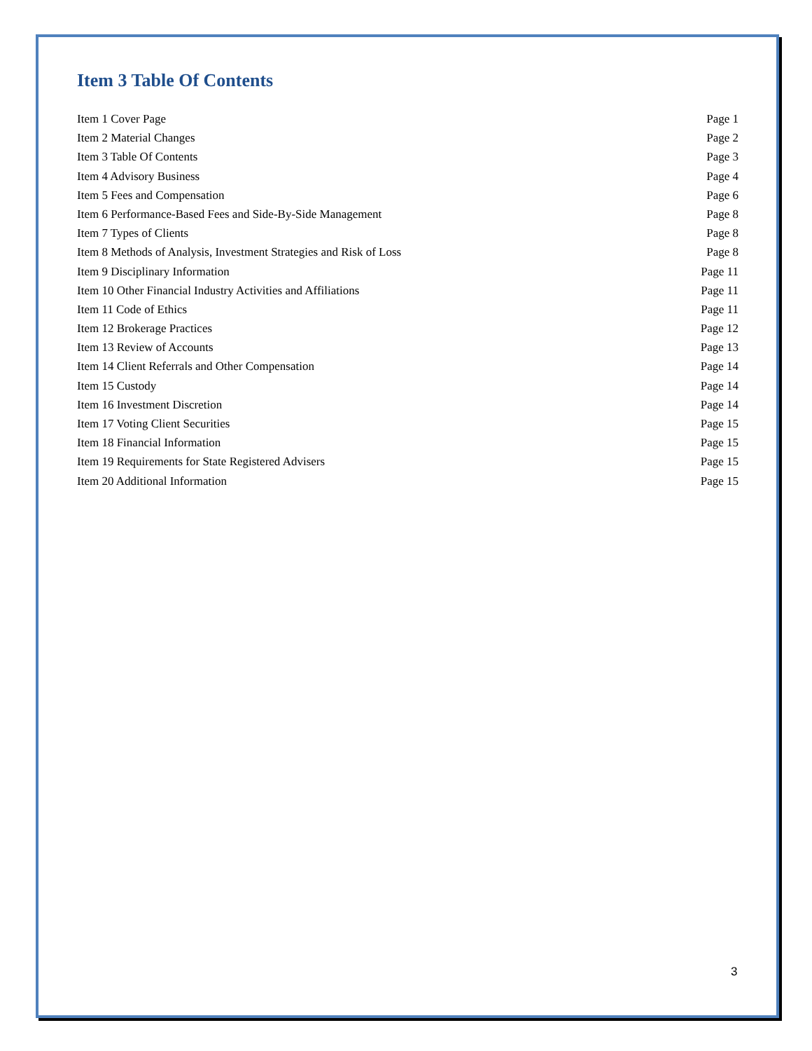Item 3 Table Of Contents
Item 1 Cover Page Page 1
Item 2 Material Changes Page 2
Item 3 Table Of Contents Page 3
Item 4 Advisory Business Page 4
Item 5 Fees and Compensation Page 6
Item 6 Performance-Based Fees and Side-By-Side Management Page 8
Item 7 Types of Clients Page 8
Item 8 Methods of Analysis, Investment Strategies and Risk of Loss Page 8
Item 9 Disciplinary Information Page 11
Item 10 Other Financial Industry Activities and Affiliations Page 11
Item 11 Code of Ethics Page 11
Item 12 Brokerage Practices Page 12
Item 13 Review of Accounts Page 13
Item 14 Client Referrals and Other Compensation Page 14
Item 15 Custody Page 14
Item 16 Investment Discretion Page 14
Item 17 Voting Client Securities Page 15
Item 18 Financial Information Page 15
Item 19 Requirements for State Registered Advisers Page 15
Item 20 Additional Information Page 15
3